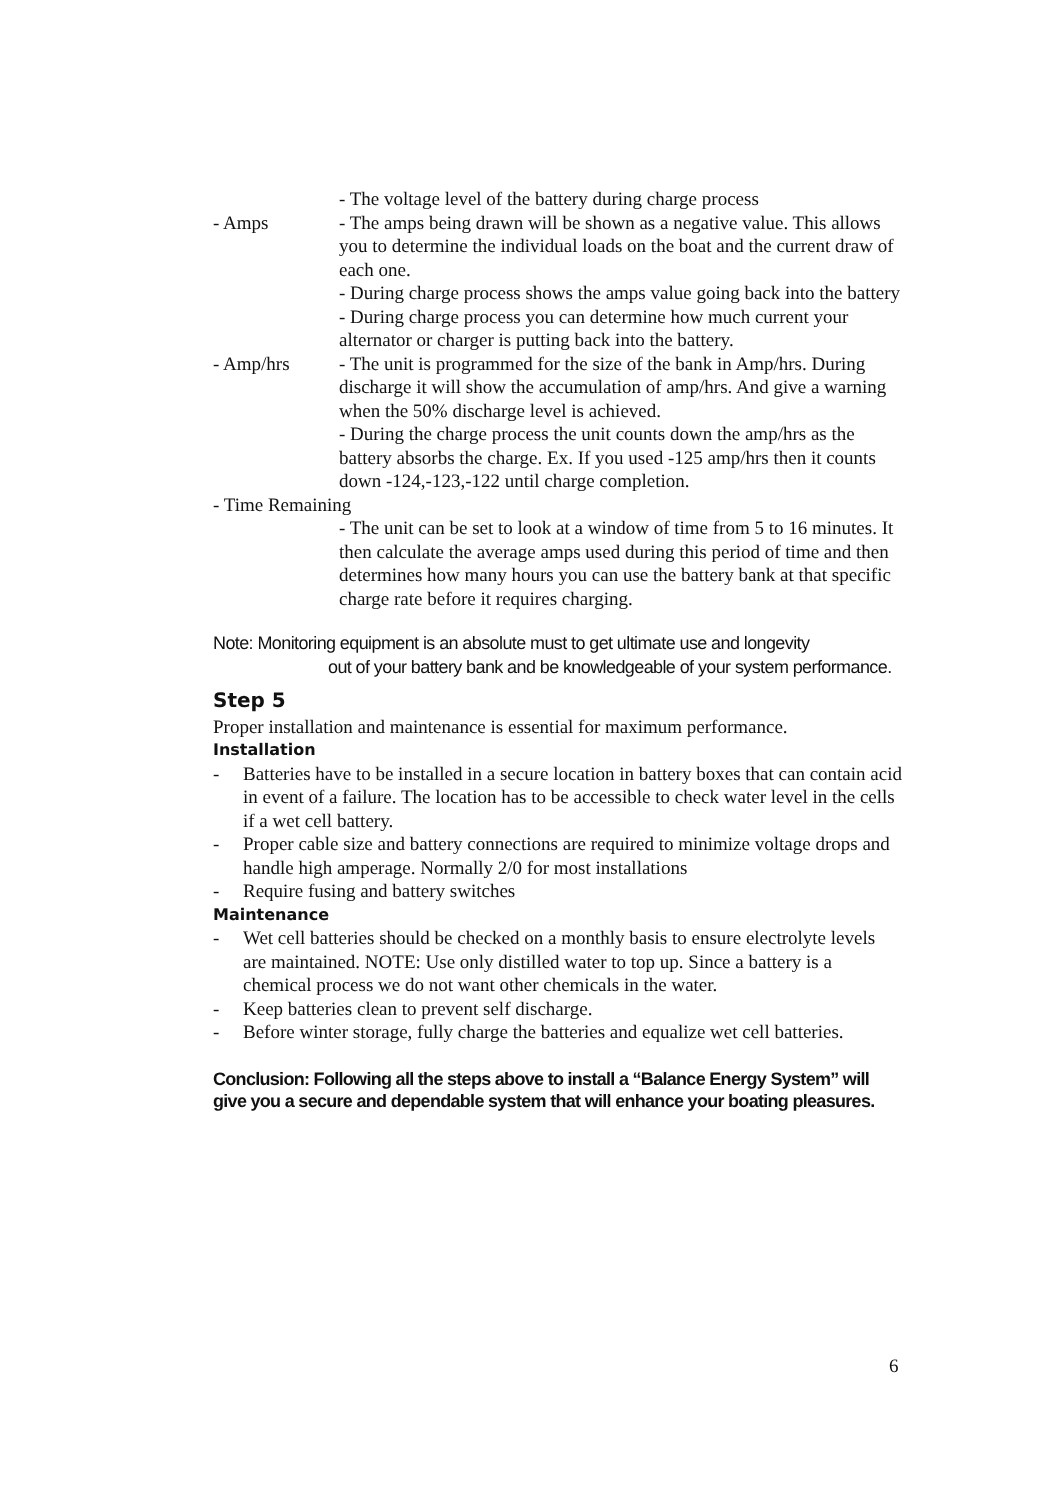- The voltage level of the battery during charge process
- Amps - The amps being drawn will be shown as a negative value. This allows you to determine the individual loads on the boat and the current draw of each one.
- During charge process shows the amps value going back into the battery
- During charge process you can determine how much current your alternator or charger is putting back into the battery.
- Amp/hrs - The unit is programmed for the size of the bank in Amp/hrs. During discharge it will show the accumulation of amp/hrs. And give a warning when the 50% discharge level is achieved.
- During the charge process the unit counts down the amp/hrs as the battery absorbs the charge. Ex. If you used -125 amp/hrs then it counts down -124,-123,-122 until charge completion.
- Time Remaining
- The unit can be set to look at a window of time from 5 to 16 minutes. It then calculate the average amps used during this period of time and then determines how many hours you can use the battery bank at that specific charge rate before it requires charging.
Note: Monitoring equipment is an absolute must to get ultimate use and longevity
out of your battery bank and be knowledgeable of your system performance.
Step 5
Proper installation and maintenance is essential for maximum performance.
Installation
- Batteries have to be installed in a secure location in battery boxes that can contain acid in event of a failure. The location has to be accessible to check water level in the cells if a wet cell battery.
- Proper cable size and battery connections are required to minimize voltage drops and handle high amperage. Normally 2/0 for most installations
- Require fusing and battery switches
Maintenance
- Wet cell batteries should be checked on a monthly basis to ensure electrolyte levels are maintained. NOTE: Use only distilled water to top up. Since a battery is a chemical process we do not want other chemicals in the water.
- Keep batteries clean to prevent self discharge.
- Before winter storage, fully charge the batteries and equalize wet cell batteries.
Conclusion: Following all the steps above to install a “Balance Energy System” will give you a secure and dependable system that will enhance your boating pleasures.
6